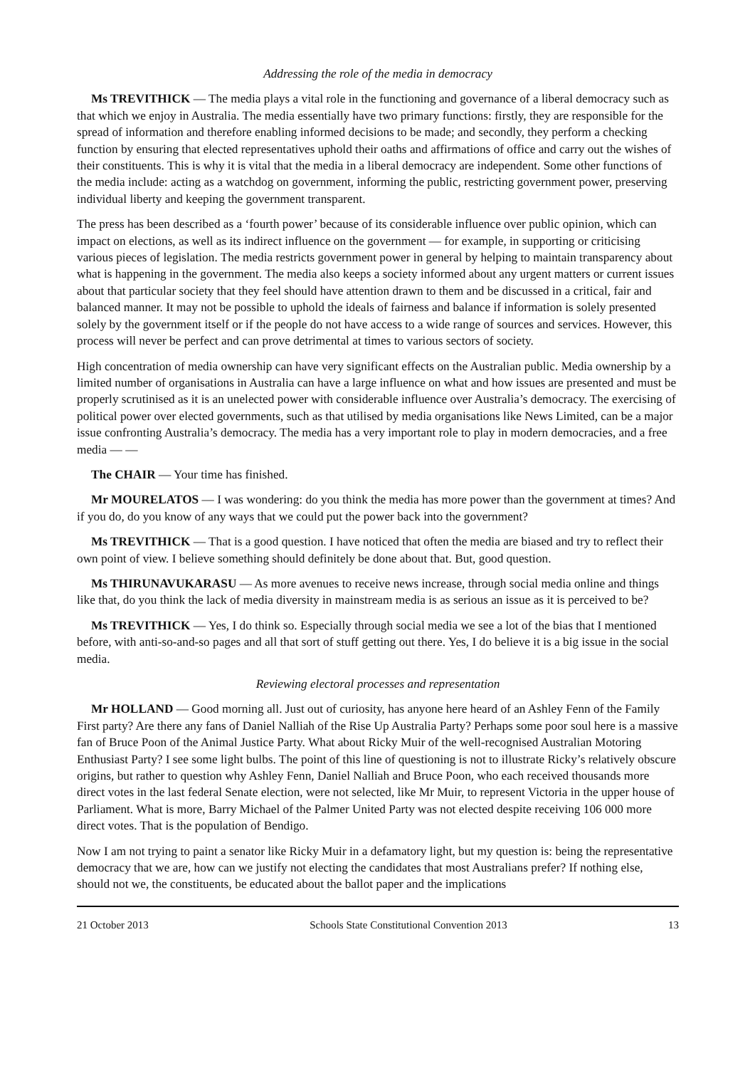Addressing the role of the media in democracy
Ms TREVITHICK — The media plays a vital role in the functioning and governance of a liberal democracy such as that which we enjoy in Australia. The media essentially have two primary functions: firstly, they are responsible for the spread of information and therefore enabling informed decisions to be made; and secondly, they perform a checking function by ensuring that elected representatives uphold their oaths and affirmations of office and carry out the wishes of their constituents. This is why it is vital that the media in a liberal democracy are independent. Some other functions of the media include: acting as a watchdog on government, informing the public, restricting government power, preserving individual liberty and keeping the government transparent.
The press has been described as a ‘fourth power’ because of its considerable influence over public opinion, which can impact on elections, as well as its indirect influence on the government — for example, in supporting or criticising various pieces of legislation. The media restricts government power in general by helping to maintain transparency about what is happening in the government. The media also keeps a society informed about any urgent matters or current issues about that particular society that they feel should have attention drawn to them and be discussed in a critical, fair and balanced manner. It may not be possible to uphold the ideals of fairness and balance if information is solely presented solely by the government itself or if the people do not have access to a wide range of sources and services. However, this process will never be perfect and can prove detrimental at times to various sectors of society.
High concentration of media ownership can have very significant effects on the Australian public. Media ownership by a limited number of organisations in Australia can have a large influence on what and how issues are presented and must be properly scrutinised as it is an unelected power with considerable influence over Australia’s democracy. The exercising of political power over elected governments, such as that utilised by media organisations like News Limited, can be a major issue confronting Australia’s democracy. The media has a very important role to play in modern democracies, and a free media — —
The CHAIR — Your time has finished.
Mr MOURELATOS — I was wondering: do you think the media has more power than the government at times? And if you do, do you know of any ways that we could put the power back into the government?
Ms TREVITHICK — That is a good question. I have noticed that often the media are biased and try to reflect their own point of view. I believe something should definitely be done about that. But, good question.
Ms THIRUNAVUKARASU — As more avenues to receive news increase, through social media online and things like that, do you think the lack of media diversity in mainstream media is as serious an issue as it is perceived to be?
Ms TREVITHICK — Yes, I do think so. Especially through social media we see a lot of the bias that I mentioned before, with anti-so-and-so pages and all that sort of stuff getting out there. Yes, I do believe it is a big issue in the social media.
Reviewing electoral processes and representation
Mr HOLLAND — Good morning all. Just out of curiosity, has anyone here heard of an Ashley Fenn of the Family First party? Are there any fans of Daniel Nalliah of the Rise Up Australia Party? Perhaps some poor soul here is a massive fan of Bruce Poon of the Animal Justice Party. What about Ricky Muir of the well-recognised Australian Motoring Enthusiast Party? I see some light bulbs. The point of this line of questioning is not to illustrate Ricky’s relatively obscure origins, but rather to question why Ashley Fenn, Daniel Nalliah and Bruce Poon, who each received thousands more direct votes in the last federal Senate election, were not selected, like Mr Muir, to represent Victoria in the upper house of Parliament. What is more, Barry Michael of the Palmer United Party was not elected despite receiving 106 000 more direct votes. That is the population of Bendigo.
Now I am not trying to paint a senator like Ricky Muir in a defamatory light, but my question is: being the representative democracy that we are, how can we justify not electing the candidates that most Australians prefer? If nothing else, should not we, the constituents, be educated about the ballot paper and the implications
21 October 2013 Schools State Constitutional Convention 2013 13